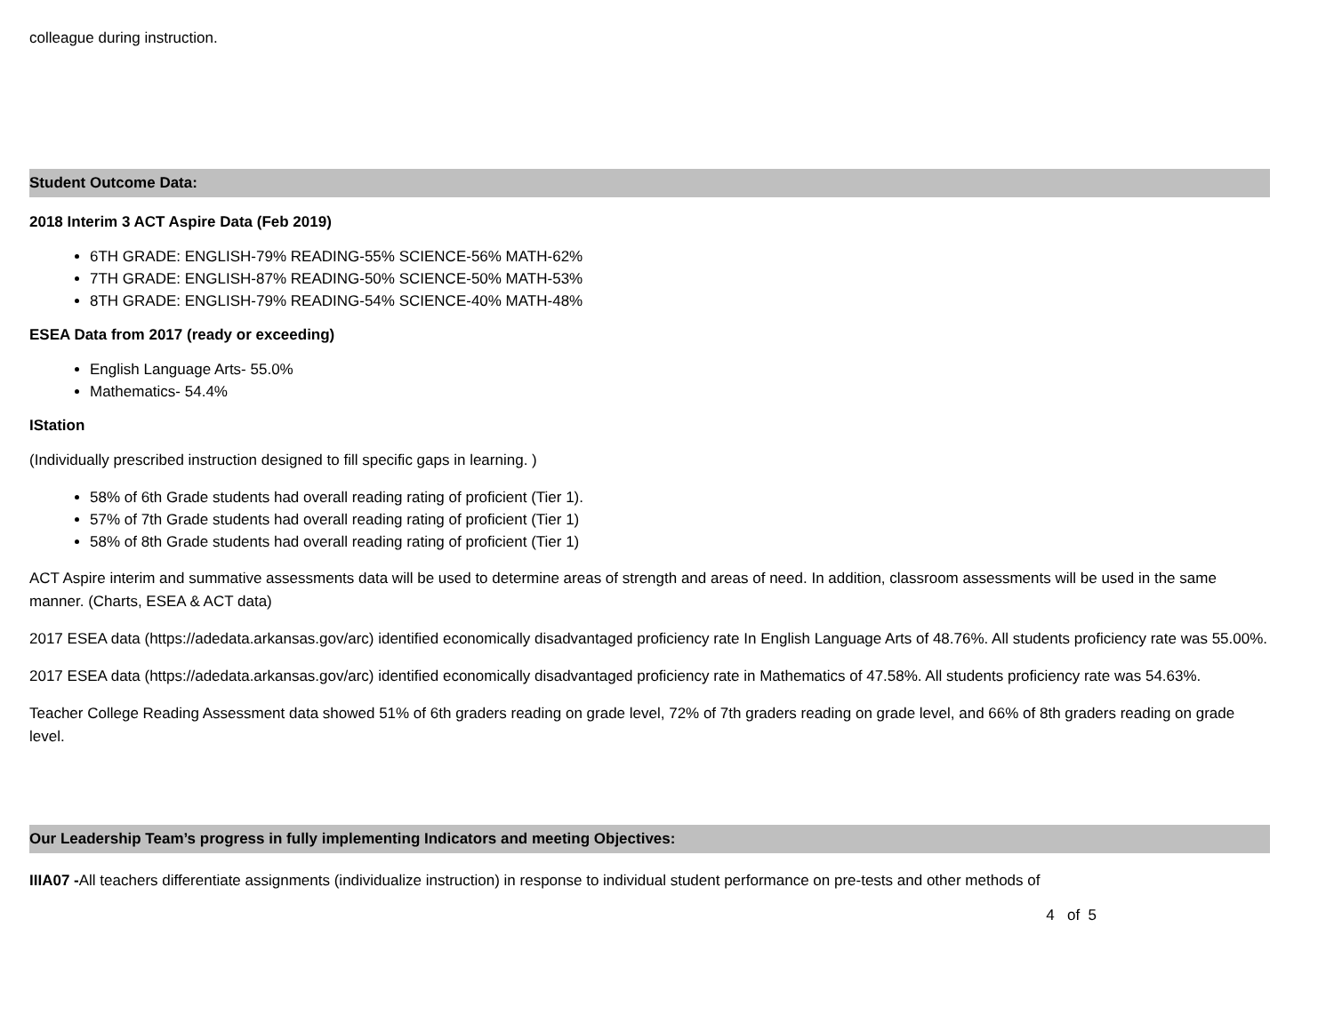colleague during instruction.
Student Outcome Data:
2018 Interim 3 ACT Aspire Data (Feb 2019)
6TH GRADE: ENGLISH-79% READING-55% SCIENCE-56% MATH-62%
7TH GRADE: ENGLISH-87% READING-50% SCIENCE-50% MATH-53%
8TH GRADE: ENGLISH-79% READING-54% SCIENCE-40% MATH-48%
ESEA Data from 2017 (ready or exceeding)
English Language Arts- 55.0%
Mathematics- 54.4%
IStation
(Individually prescribed instruction designed to fill specific gaps in learning. )
58% of 6th Grade students had overall reading rating of proficient (Tier 1).
57% of 7th Grade students had overall reading rating of proficient (Tier 1)
58% of 8th Grade students had overall reading rating of proficient (Tier 1)
ACT Aspire interim and summative assessments data will be used to determine areas of strength and areas of need. In addition, classroom assessments will be used in the same manner. (Charts, ESEA & ACT data)
2017 ESEA data (https://adedata.arkansas.gov/arc) identified economically disadvantaged proficiency rate In English Language Arts of 48.76%. All students proficiency rate was 55.00%.
2017 ESEA data (https://adedata.arkansas.gov/arc) identified economically disadvantaged proficiency rate in Mathematics of 47.58%. All students proficiency rate was 54.63%.
Teacher College Reading Assessment data showed 51% of 6th graders reading on grade level, 72% of 7th graders reading on grade level, and 66% of 8th graders reading on grade level.
Our Leadership Team’s progress in fully implementing Indicators and meeting Objectives:
IIIA07 -All teachers differentiate assignments (individualize instruction) in response to individual student performance on pre-tests and other methods of
4 of 5